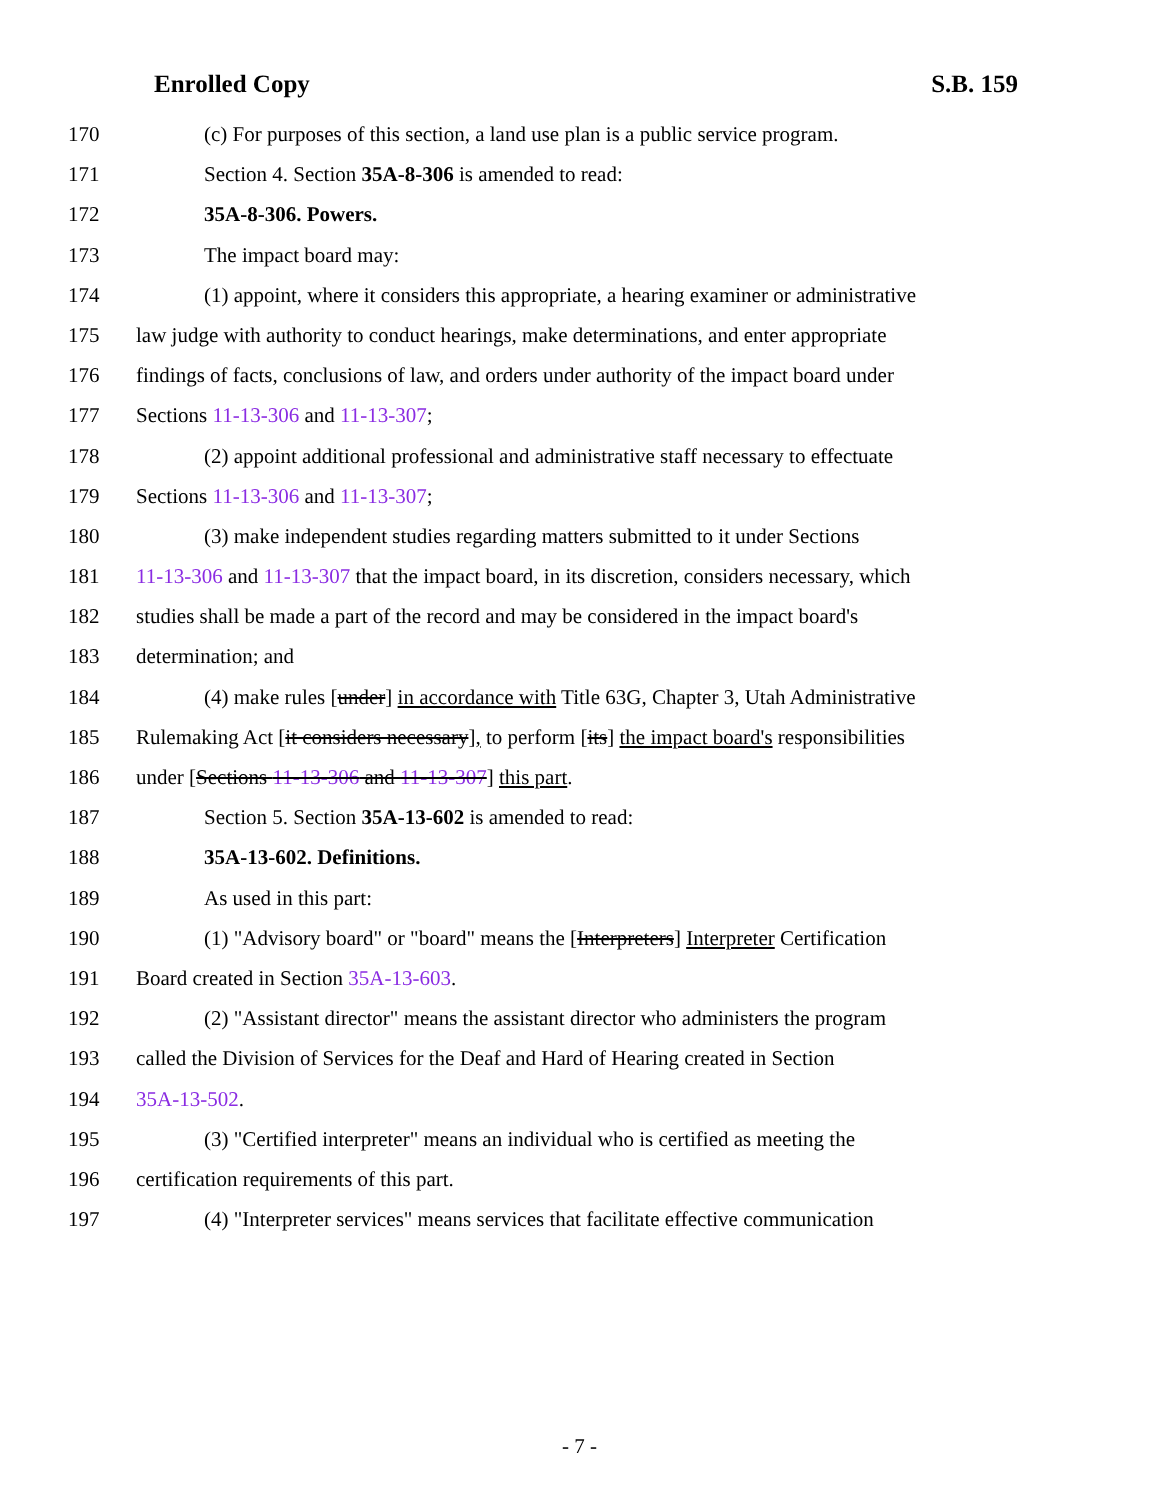Enrolled Copy S.B. 159
170 (c) For purposes of this section, a land use plan is a public service program.
171 Section 4. Section 35A-8-306 is amended to read:
172 35A-8-306. Powers.
173 The impact board may:
174 (1) appoint, where it considers this appropriate, a hearing examiner or administrative
175 law judge with authority to conduct hearings, make determinations, and enter appropriate
176 findings of facts, conclusions of law, and orders under authority of the impact board under
177 Sections 11-13-306 and 11-13-307;
178 (2) appoint additional professional and administrative staff necessary to effectuate
179 Sections 11-13-306 and 11-13-307;
180 (3) make independent studies regarding matters submitted to it under Sections
181 11-13-306 and 11-13-307 that the impact board, in its discretion, considers necessary, which
182 studies shall be made a part of the record and may be considered in the impact board's
183 determination; and
184 (4) make rules [under] in accordance with Title 63G, Chapter 3, Utah Administrative
185 Rulemaking Act [it considers necessary], to perform [its] the impact board's responsibilities
186 under [Sections 11-13-306 and 11-13-307] this part.
187 Section 5. Section 35A-13-602 is amended to read:
188 35A-13-602. Definitions.
189 As used in this part:
190 (1) "Advisory board" or "board" means the [Interpreters] Interpreter Certification
191 Board created in Section 35A-13-603.
192 (2) "Assistant director" means the assistant director who administers the program
193 called the Division of Services for the Deaf and Hard of Hearing created in Section
194 35A-13-502.
195 (3) "Certified interpreter" means an individual who is certified as meeting the
196 certification requirements of this part.
197 (4) "Interpreter services" means services that facilitate effective communication
- 7 -